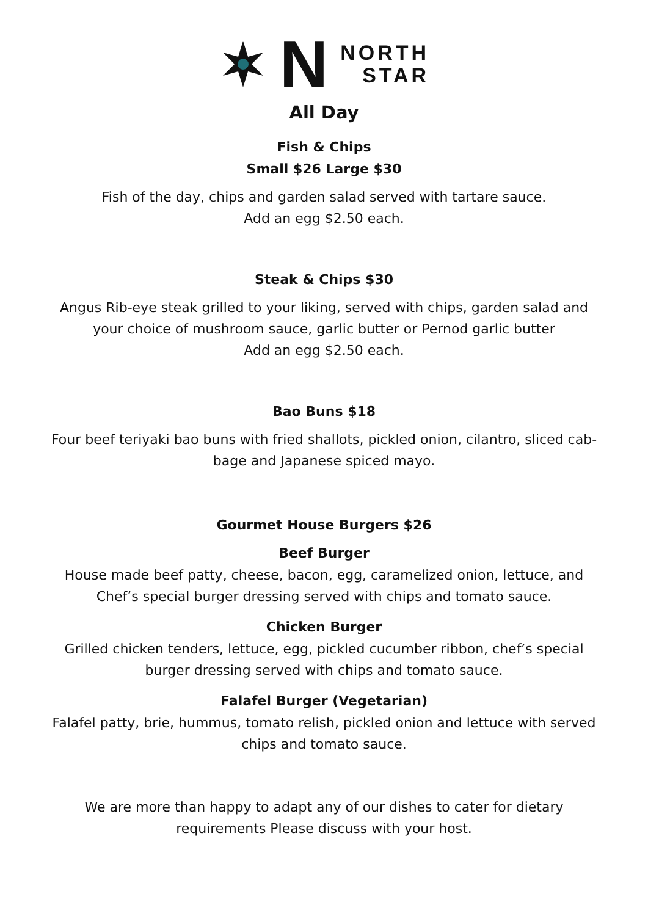N
NORTH
STAR
All Day
Fish & Chips
Small $26 Large $30
Fish of the day, chips and garden salad served with tartare sauce.
Add an egg $2.50 each.
Steak & Chips $30
Angus Rib-eye steak grilled to your liking, served with chips, garden salad and
your choice of mushroom sauce, garlic butter or Pernod garlic butter
Add an egg $2.50 each.
Bao Buns $18
Four beef teriyaki bao buns with fried shallots, pickled onion, cilantro, sliced cab-
bage and Japanese spiced mayo.
Gourmet House Burgers $26
Beef Burger
House made beef patty, cheese, bacon, egg, caramelized onion, lettuce, and
Chef’s special burger dressing served with chips and tomato sauce.
Chicken Burger
Grilled chicken tenders, lettuce, egg, pickled cucumber ribbon, chef’s special
burger dressing served with chips and tomato sauce.
Falafel Burger (Vegetarian)
Falafel patty, brie, hummus, tomato relish, pickled onion and lettuce with served
chips and tomato sauce.
We are more than happy to adapt any of our dishes to cater for dietary
requirements Please discuss with your host.